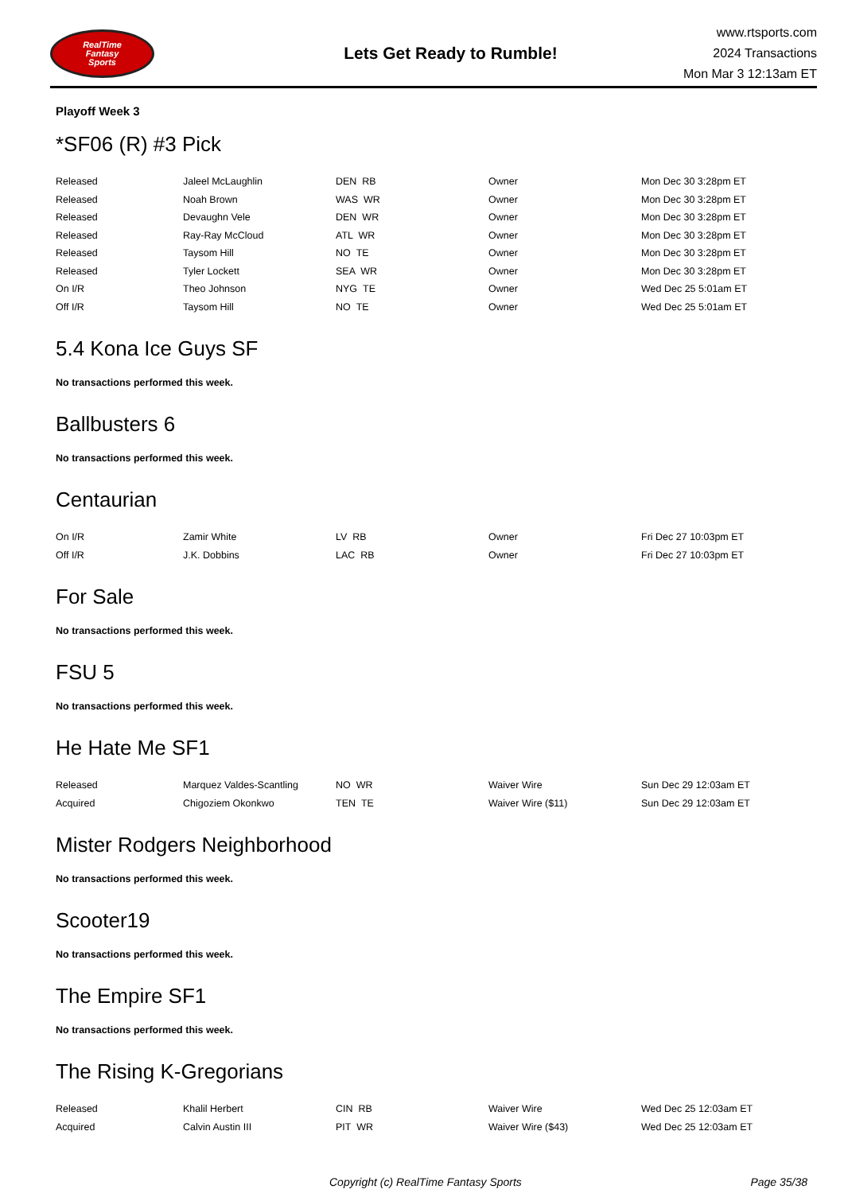RealTime
Fantasy
Sports
Lets Get Ready to Rumble!
www.rtsports.com
2024 Transactions
Mon Mar 3 12:13am ET
Playoff Week 3
*SF06 (R) #3 Pick
| Released | Jaleel McLaughlin | DEN RB | Owner | Mon Dec 30 3:28pm ET |
| Released | Noah Brown | WAS WR | Owner | Mon Dec 30 3:28pm ET |
| Released | Devaughn Vele | DEN WR | Owner | Mon Dec 30 3:28pm ET |
| Released | Ray-Ray McCloud | ATL WR | Owner | Mon Dec 30 3:28pm ET |
| Released | Taysom Hill | NO TE | Owner | Mon Dec 30 3:28pm ET |
| Released | Tyler Lockett | SEA WR | Owner | Mon Dec 30 3:28pm ET |
| On I/R | Theo Johnson | NYG TE | Owner | Wed Dec 25 5:01am ET |
| Off I/R | Taysom Hill | NO TE | Owner | Wed Dec 25 5:01am ET |
5.4 Kona Ice Guys SF
No transactions performed this week.
Ballbusters 6
No transactions performed this week.
Centaurian
| On I/R | Zamir White | LV RB | Owner | Fri Dec 27 10:03pm ET |
| Off I/R | J.K. Dobbins | LAC RB | Owner | Fri Dec 27 10:03pm ET |
For Sale
No transactions performed this week.
FSU 5
No transactions performed this week.
He Hate Me SF1
| Released | Marquez Valdes-Scantling | NO WR | Waiver Wire | Sun Dec 29 12:03am ET |
| Acquired | Chigoziem Okonkwo | TEN TE | Waiver Wire ($11) | Sun Dec 29 12:03am ET |
Mister Rodgers Neighborhood
No transactions performed this week.
Scooter19
No transactions performed this week.
The Empire SF1
No transactions performed this week.
The Rising K-Gregorians
| Released | Khalil Herbert | CIN RB | Waiver Wire | Wed Dec 25 12:03am ET |
| Acquired | Calvin Austin III | PIT WR | Waiver Wire ($43) | Wed Dec 25 12:03am ET |
Copyright (c) RealTime Fantasy Sports Page 35/38